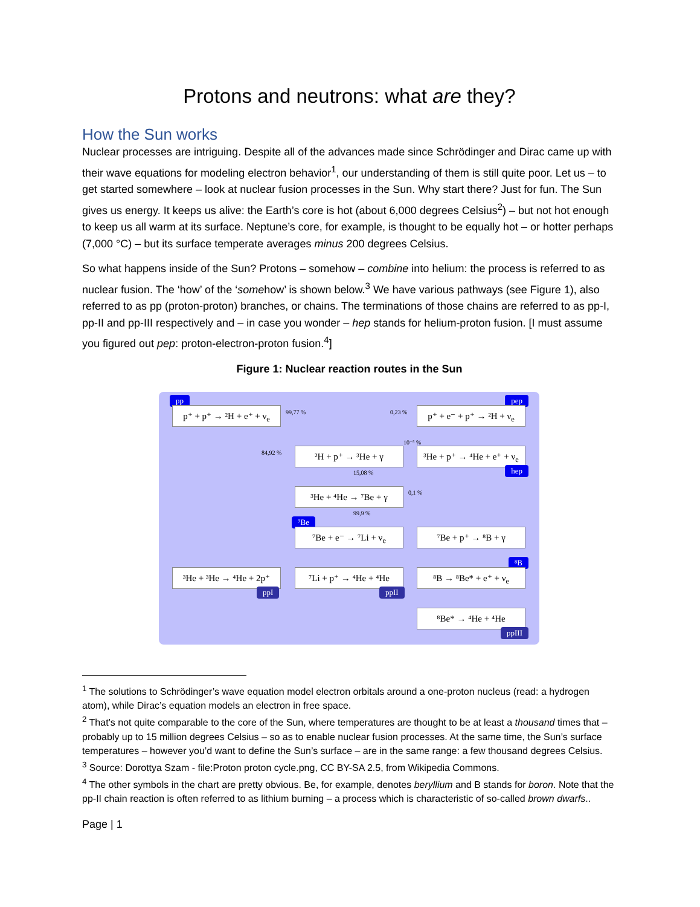Protons and neutrons: what are they?
How the Sun works
Nuclear processes are intriguing. Despite all of the advances made since Schrödinger and Dirac came up with their wave equations for modeling electron behavior<sup>1</sup>, our understanding of them is still quite poor. Let us – to get started somewhere – look at nuclear fusion processes in the Sun. Why start there? Just for fun. The Sun gives us energy. It keeps us alive: the Earth’s core is hot (about 6,000 degrees Celsius<sup>2</sup>) – but not hot enough to keep us all warm at its surface. Neptune’s core, for example, is thought to be equally hot – or hotter perhaps (7,000 °C) – but its surface temperate averages minus 200 degrees Celsius.
So what happens inside of the Sun? Protons – somehow – combine into helium: the process is referred to as nuclear fusion. The ‘how’ of the ‘somehow’ is shown below.<sup>3</sup> We have various pathways (see Figure 1), also referred to as pp (proton-proton) branches, or chains. The terminations of those chains are referred to as pp-I, pp-II and pp-III respectively and – in case you wonder – hep stands for helium-proton fusion. [I must assume you figured out pep: proton-electron-proton fusion.<sup>4</sup>]
Figure 1: Nuclear reaction routes in the Sun
pp pep
p⁺ + p⁺ → ²H + e⁺ + ν<sub>e</sub>
99,77 % 0,23 %
p⁺ + e⁻ + p⁺ → ²H + ν<sub>e</sub>
84,92 %
10⁻⁵ %
²H + p⁺ → ³He + γ
³He + p⁺ → ⁴He + e⁺ + ν<sub>e</sub>
hep 15,08 %
³He + ⁴He → ⁷Be + γ 0,1 %
99,9 %
⁷Be
⁷Be + e⁻ → ⁷Li + ν<sub>e</sub> ⁷Be + p⁺ → ⁸B + γ
⁸B
³He + ³He → ⁴He + 2p⁺
⁷Li + p⁺ → ⁴He + ⁴He
⁸B → ⁸Be* + e⁺ + ν<sub>e</sub>
ppI ppII
⁸Be* → ⁴He + ⁴He
ppIII
<sup>1</sup> The solutions to Schrödinger’s wave equation model electron orbitals around a one-proton nucleus (read: a hydrogen atom), while Dirac’s equation models an electron in free space.
<sup>2</sup> That’s not quite comparable to the core of the Sun, where temperatures are thought to be at least a thousand times that – probably up to 15 million degrees Celsius – so as to enable nuclear fusion processes. At the same time, the Sun’s surface temperatures – however you’d want to define the Sun’s surface – are in the same range: a few thousand degrees Celsius.
<sup>3</sup> Source: Dorottya Szam - file:Proton proton cycle.png, CC BY-SA 2.5, from Wikipedia Commons.
<sup>4</sup> The other symbols in the chart are pretty obvious. Be, for example, denotes beryllium and B stands for boron. Note that the pp-II chain reaction is often referred to as lithium burning – a process which is characteristic of so-called brown dwarfs..
Page | 1